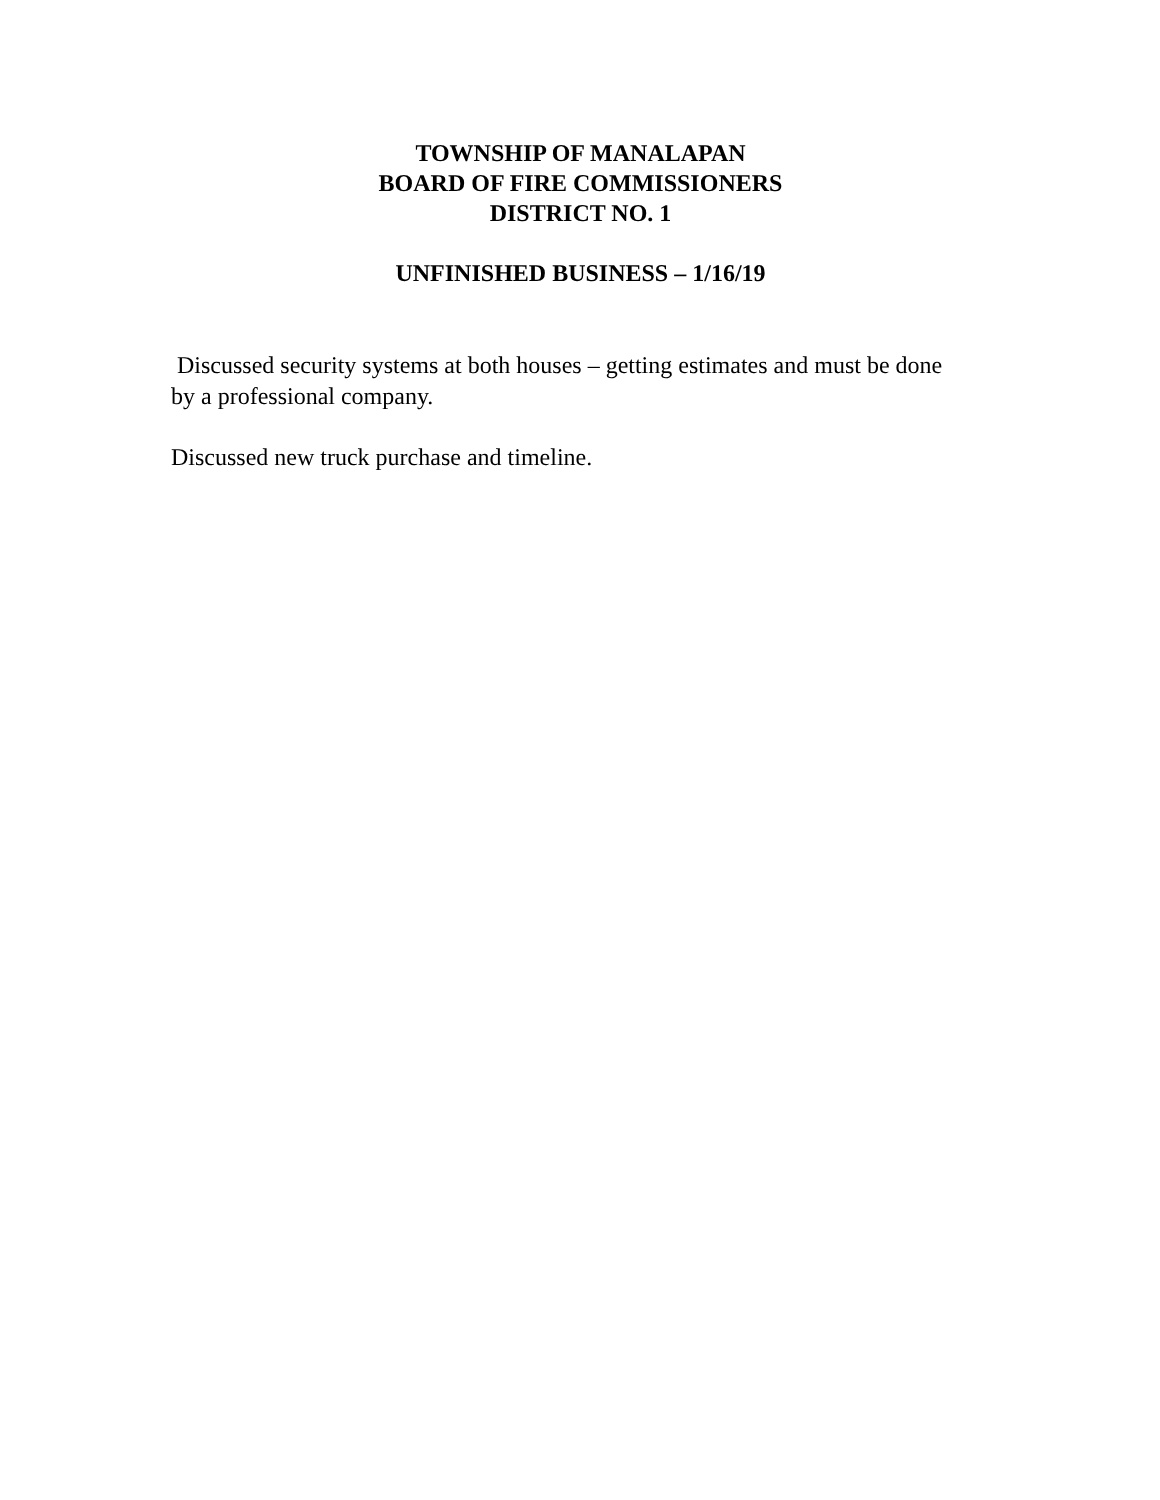TOWNSHIP OF MANALAPAN
BOARD OF FIRE COMMISSIONERS
DISTRICT NO. 1
UNFINISHED BUSINESS – 1/16/19
Discussed security systems at both houses – getting estimates and must be done by a professional company.
Discussed new truck purchase and timeline.